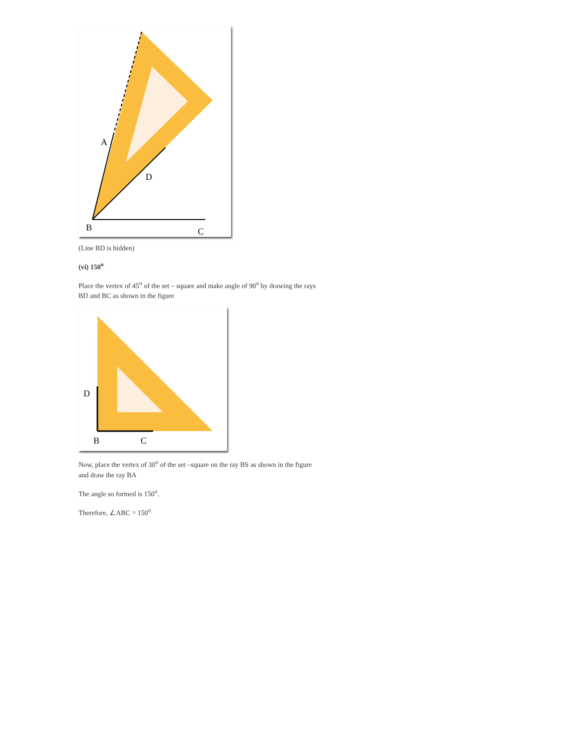A
D
B
C
(Line BD is hidden)
(vi) 150<sup>o</sup>
Place the vertex of 45<sup>o</sup> of the set – square and make angle of 90<sup>o</sup> by drawing the rays BD and BC as shown in the figure
D
B
C
Now, place the vertex of 30<sup>o</sup> of the set –square on the ray BS as shown in the figure and draw the ray BA
The angle so formed is 150<sup>o</sup>.
Therefore, ∠ABC = 150<sup>o</sup>